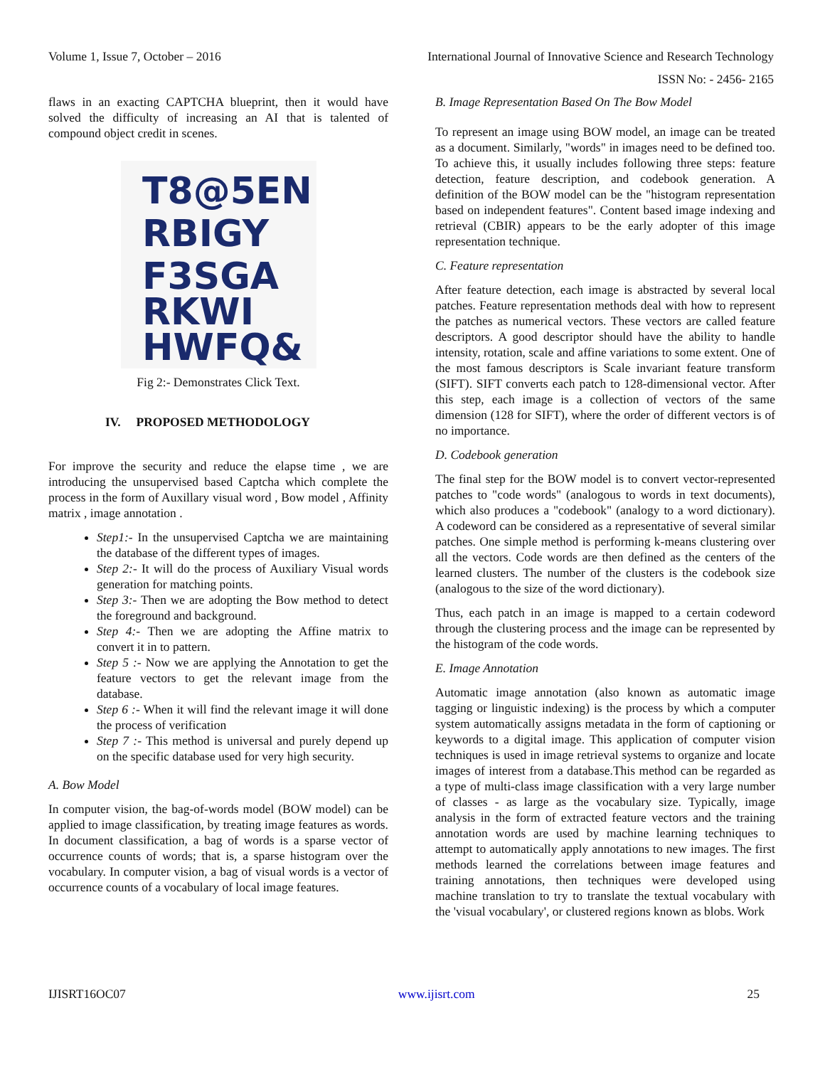Volume 1, Issue 7, October – 2016 International Journal of Innovative Science and Research Technology
ISSN No: - 2456- 2165
flaws in an exacting CAPTCHA blueprint, then it would have solved the difficulty of increasing an AI that is talented of compound object credit in scenes.
T8@5EN
RBIGY
F3SGA
RKWI
HWFQ&
Fig 2:- Demonstrates Click Text.
IV. PROPOSED METHODOLOGY
For improve the security and reduce the elapse time , we are introducing the unsupervised based Captcha which complete the process in the form of Auxillary visual word , Bow model , Affinity matrix , image annotation .
Step1:- In the unsupervised Captcha we are maintaining the database of the different types of images.
Step 2:- It will do the process of Auxiliary Visual words generation for matching points.
Step 3:- Then we are adopting the Bow method to detect the foreground and background.
Step 4:- Then we are adopting the Affine matrix to convert it in to pattern.
Step 5 :- Now we are applying the Annotation to get the feature vectors to get the relevant image from the database.
Step 6 :- When it will find the relevant image it will done the process of verification
Step 7 :- This method is universal and purely depend up on the specific database used for very high security.
A. Bow Model
In computer vision, the bag-of-words model (BOW model) can be applied to image classification, by treating image features as words. In document classification, a bag of words is a sparse vector of occurrence counts of words; that is, a sparse histogram over the vocabulary. In computer vision, a bag of visual words is a vector of occurrence counts of a vocabulary of local image features.
B. Image Representation Based On The Bow Model
To represent an image using BOW model, an image can be treated as a document. Similarly, "words" in images need to be defined too. To achieve this, it usually includes following three steps: feature detection, feature description, and codebook generation. A definition of the BOW model can be the "histogram representation based on independent features". Content based image indexing and retrieval (CBIR) appears to be the early adopter of this image representation technique.
C. Feature representation
After feature detection, each image is abstracted by several local patches. Feature representation methods deal with how to represent the patches as numerical vectors. These vectors are called feature descriptors. A good descriptor should have the ability to handle intensity, rotation, scale and affine variations to some extent. One of the most famous descriptors is Scale invariant feature transform (SIFT). SIFT converts each patch to 128-dimensional vector. After this step, each image is a collection of vectors of the same dimension (128 for SIFT), where the order of different vectors is of no importance.
D. Codebook generation
The final step for the BOW model is to convert vector-represented patches to "code words" (analogous to words in text documents), which also produces a "codebook" (analogy to a word dictionary). A codeword can be considered as a representative of several similar patches. One simple method is performing k-means clustering over all the vectors. Code words are then defined as the centers of the learned clusters. The number of the clusters is the codebook size (analogous to the size of the word dictionary).
Thus, each patch in an image is mapped to a certain codeword through the clustering process and the image can be represented by the histogram of the code words.
E. Image Annotation
Automatic image annotation (also known as automatic image tagging or linguistic indexing) is the process by which a computer system automatically assigns metadata in the form of captioning or keywords to a digital image. This application of computer vision techniques is used in image retrieval systems to organize and locate images of interest from a database.This method can be regarded as a type of multi-class image classification with a very large number of classes - as large as the vocabulary size. Typically, image analysis in the form of extracted feature vectors and the training annotation words are used by machine learning techniques to attempt to automatically apply annotations to new images. The first methods learned the correlations between image features and training annotations, then techniques were developed using machine translation to try to translate the textual vocabulary with the 'visual vocabulary', or clustered regions known as blobs. Work
IJISRT16OC07 www.ijisrt.com 25